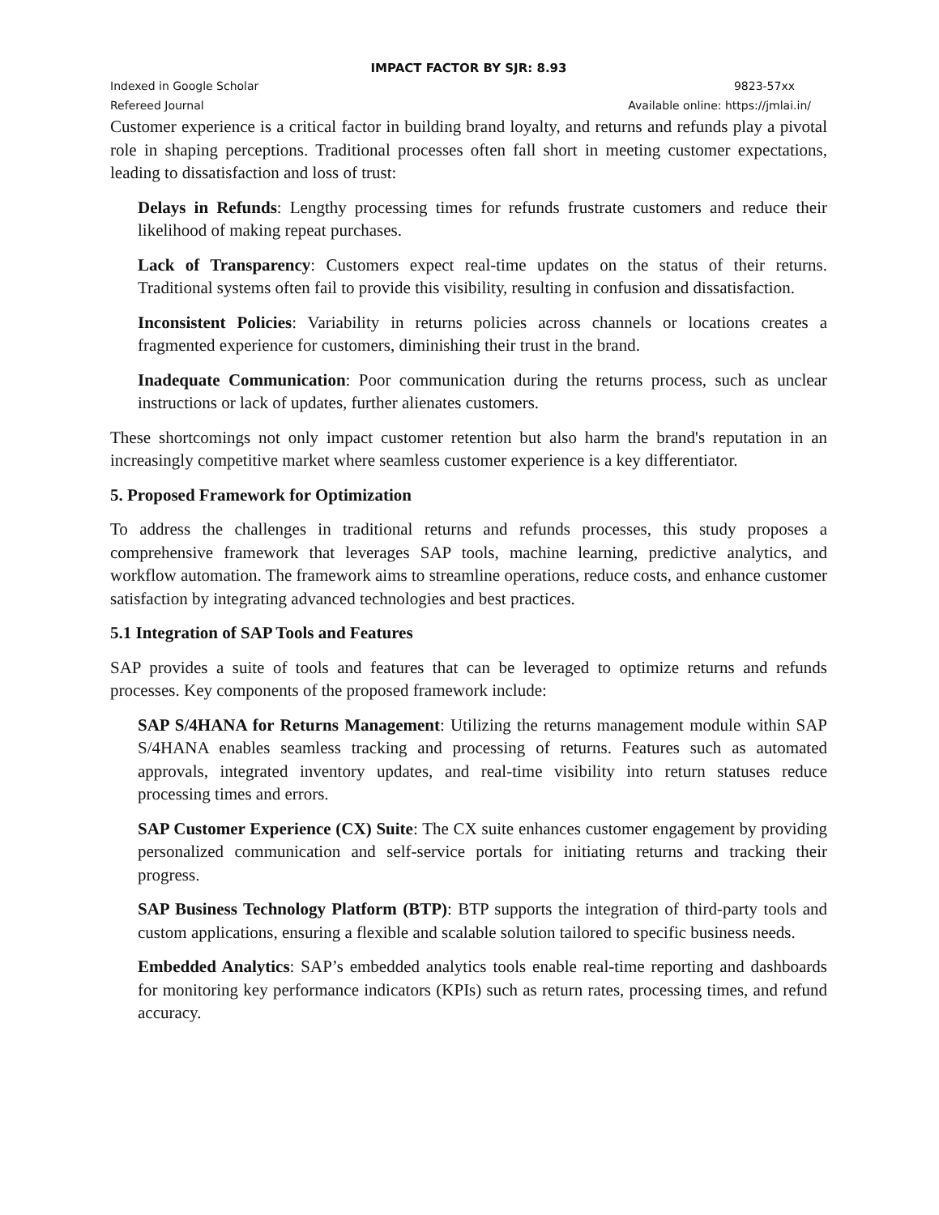IMPACT FACTOR BY SJR: 8.93
Indexed in Google Scholar 9823-57xx
Refereed Journal Available online: https://jmlai.in/
Customer experience is a critical factor in building brand loyalty, and returns and refunds play a pivotal role in shaping perceptions. Traditional processes often fall short in meeting customer expectations, leading to dissatisfaction and loss of trust:
Delays in Refunds: Lengthy processing times for refunds frustrate customers and reduce their likelihood of making repeat purchases.
Lack of Transparency: Customers expect real-time updates on the status of their returns. Traditional systems often fail to provide this visibility, resulting in confusion and dissatisfaction.
Inconsistent Policies: Variability in returns policies across channels or locations creates a fragmented experience for customers, diminishing their trust in the brand.
Inadequate Communication: Poor communication during the returns process, such as unclear instructions or lack of updates, further alienates customers.
These shortcomings not only impact customer retention but also harm the brand's reputation in an increasingly competitive market where seamless customer experience is a key differentiator.
5. Proposed Framework for Optimization
To address the challenges in traditional returns and refunds processes, this study proposes a comprehensive framework that leverages SAP tools, machine learning, predictive analytics, and workflow automation. The framework aims to streamline operations, reduce costs, and enhance customer satisfaction by integrating advanced technologies and best practices.
5.1 Integration of SAP Tools and Features
SAP provides a suite of tools and features that can be leveraged to optimize returns and refunds processes. Key components of the proposed framework include:
SAP S/4HANA for Returns Management: Utilizing the returns management module within SAP S/4HANA enables seamless tracking and processing of returns. Features such as automated approvals, integrated inventory updates, and real-time visibility into return statuses reduce processing times and errors.
SAP Customer Experience (CX) Suite: The CX suite enhances customer engagement by providing personalized communication and self-service portals for initiating returns and tracking their progress.
SAP Business Technology Platform (BTP): BTP supports the integration of third-party tools and custom applications, ensuring a flexible and scalable solution tailored to specific business needs.
Embedded Analytics: SAP’s embedded analytics tools enable real-time reporting and dashboards for monitoring key performance indicators (KPIs) such as return rates, processing times, and refund accuracy.